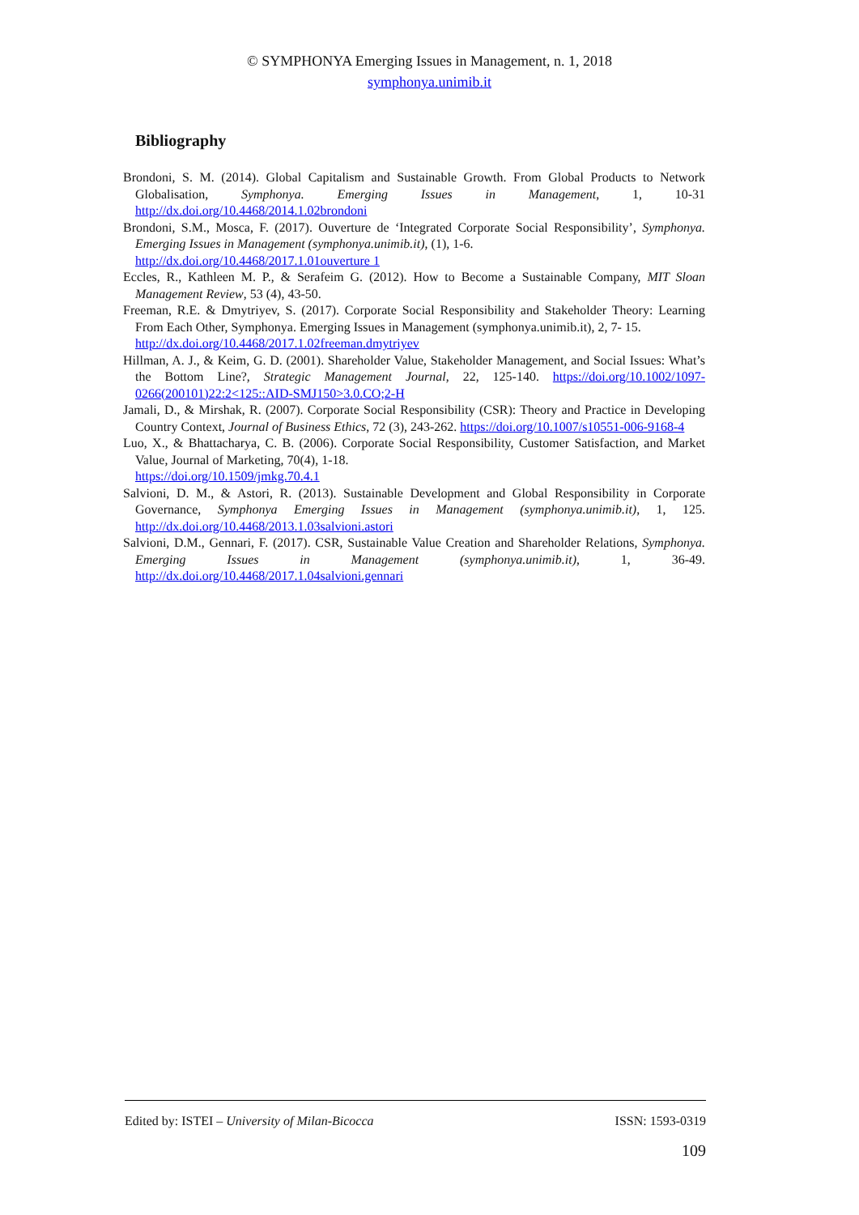© SYMPHONYA Emerging Issues in Management, n. 1, 2018
symphonya.unimib.it
Bibliography
Brondoni, S. M. (2014). Global Capitalism and Sustainable Growth. From Global Products to Network Globalisation, Symphonya. Emerging Issues in Management, 1, 10-31 http://dx.doi.org/10.4468/2014.1.02brondoni
Brondoni, S.M., Mosca, F. (2017). Ouverture de ‘Integrated Corporate Social Responsibility’, Symphonya. Emerging Issues in Management (symphonya.unimib.it), (1), 1-6.
http://dx.doi.org/10.4468/2017.1.01ouverture 1
Eccles, R., Kathleen M. P., & Serafeim G. (2012). How to Become a Sustainable Company, MIT Sloan Management Review, 53 (4), 43-50.
Freeman, R.E. & Dmytriyev, S. (2017). Corporate Social Responsibility and Stakeholder Theory: Learning From Each Other, Symphonya. Emerging Issues in Management (symphonya.unimib.it), 2, 7- 15.
http://dx.doi.org/10.4468/2017.1.02freeman.dmytriyev
Hillman, A. J., & Keim, G. D. (2001). Shareholder Value, Stakeholder Management, and Social Issues: What’s the Bottom Line?, Strategic Management Journal, 22, 125-140. https://doi.org/10.1002/1097-0266(200101)22:2<125::AID-SMJ150>3.0.CO;2-H
Jamali, D., & Mirshak, R. (2007). Corporate Social Responsibility (CSR): Theory and Practice in Developing Country Context, Journal of Business Ethics, 72 (3), 243-262. https://doi.org/10.1007/s10551-006-9168-4
Luo, X., & Bhattacharya, C. B. (2006). Corporate Social Responsibility, Customer Satisfaction, and Market Value, Journal of Marketing, 70(4), 1-18.
https://doi.org/10.1509/jmkg.70.4.1
Salvioni, D. M., & Astori, R. (2013). Sustainable Development and Global Responsibility in Corporate Governance, Symphonya Emerging Issues in Management (symphonya.unimib.it), 1, 125. http://dx.doi.org/10.4468/2013.1.03salvioni.astori
Salvioni, D.M., Gennari, F. (2017). CSR, Sustainable Value Creation and Shareholder Relations, Symphonya. Emerging Issues in Management (symphonya.unimib.it), 1, 36-49. http://dx.doi.org/10.4468/2017.1.04salvioni.gennari
Edited by: ISTEI – University of Milan-Bicocca ISSN: 1593-0319
109